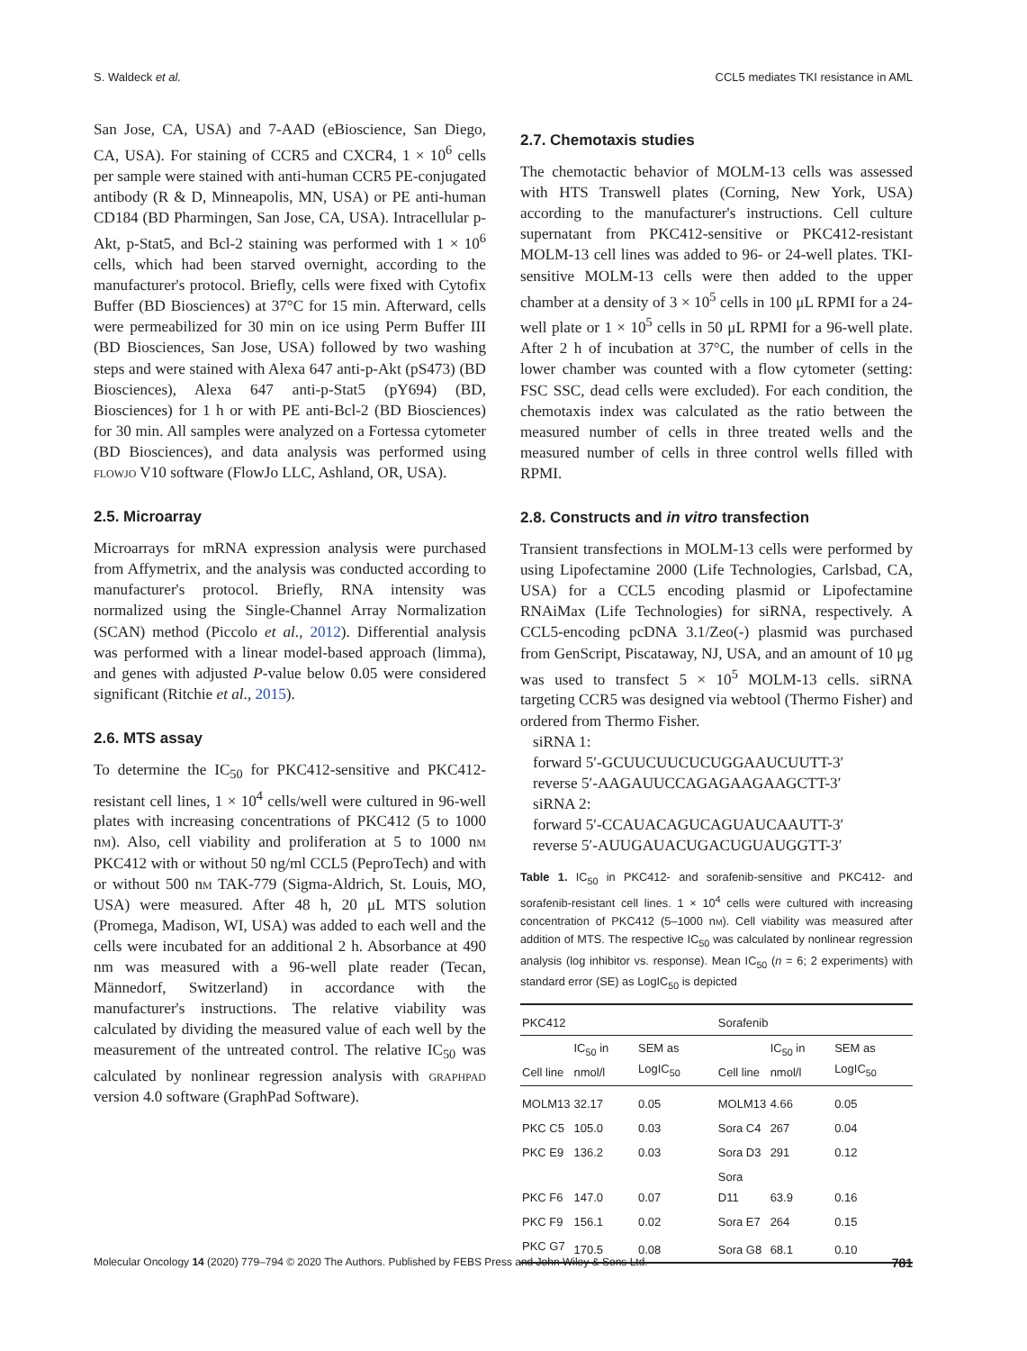S. Waldeck et al. CCL5 mediates TKI resistance in AML
San Jose, CA, USA) and 7-AAD (eBioscience, San Diego, CA, USA). For staining of CCR5 and CXCR4, 1 × 10<sup>6</sup> cells per sample were stained with anti-human CCR5 PE-conjugated antibody (R & D, Minneapolis, MN, USA) or PE anti-human CD184 (BD Pharmingen, San Jose, CA, USA). Intracellular p-Akt, p-Stat5, and Bcl-2 staining was performed with 1 × 10<sup>6</sup> cells, which had been starved overnight, according to the manufacturer's protocol. Briefly, cells were fixed with Cytofix Buffer (BD Biosciences) at 37°C for 15 min. Afterward, cells were permeabilized for 30 min on ice using Perm Buffer III (BD Biosciences, San Jose, USA) followed by two washing steps and were stained with Alexa 647 anti-p-Akt (pS473) (BD Biosciences), Alexa 647 anti-p-Stat5 (pY694) (BD, Biosciences) for 1 h or with PE anti-Bcl-2 (BD Biosciences) for 30 min. All samples were analyzed on a Fortessa cytometer (BD Biosciences), and data analysis was performed using flowjo V10 software (FlowJo LLC, Ashland, OR, USA).
2.5. Microarray
Microarrays for mRNA expression analysis were purchased from Affymetrix, and the analysis was conducted according to manufacturer's protocol. Briefly, RNA intensity was normalized using the Single-Channel Array Normalization (SCAN) method (Piccolo et al., 2012). Differential analysis was performed with a linear model-based approach (limma), and genes with adjusted P-value below 0.05 were considered significant (Ritchie et al., 2015).
2.6. MTS assay
To determine the IC<sub>50</sub> for PKC412-sensitive and PKC412-resistant cell lines, 1 × 10<sup>4</sup> cells/well were cultured in 96-well plates with increasing concentrations of PKC412 (5 to 1000 nm). Also, cell viability and proliferation at 5 to 1000 nm PKC412 with or without 50 ng/ml CCL5 (PeproTech) and with or without 500 nm TAK-779 (Sigma-Aldrich, St. Louis, MO, USA) were measured. After 48 h, 20 μL MTS solution (Promega, Madison, WI, USA) was added to each well and the cells were incubated for an additional 2 h. Absorbance at 490 nm was measured with a 96-well plate reader (Tecan, Männedorf, Switzerland) in accordance with the manufacturer's instructions. The relative viability was calculated by dividing the measured value of each well by the measurement of the untreated control. The relative IC<sub>50</sub> was calculated by nonlinear regression analysis with graphpad version 4.0 software (GraphPad Software).
2.7. Chemotaxis studies
The chemotactic behavior of MOLM-13 cells was assessed with HTS Transwell plates (Corning, New York, USA) according to the manufacturer's instructions. Cell culture supernatant from PKC412-sensitive or PKC412-resistant MOLM-13 cell lines was added to 96- or 24-well plates. TKI-sensitive MOLM-13 cells were then added to the upper chamber at a density of 3 × 10<sup>5</sup> cells in 100 μL RPMI for a 24-well plate or 1 × 10<sup>5</sup> cells in 50 μL RPMI for a 96-well plate. After 2 h of incubation at 37°C, the number of cells in the lower chamber was counted with a flow cytometer (setting: FSC SSC, dead cells were excluded). For each condition, the chemotaxis index was calculated as the ratio between the measured number of cells in three treated wells and the measured number of cells in three control wells filled with RPMI.
2.8. Constructs and in vitro transfection
Transient transfections in MOLM-13 cells were performed by using Lipofectamine 2000 (Life Technologies, Carlsbad, CA, USA) for a CCL5 encoding plasmid or Lipofectamine RNAiMax (Life Technologies) for siRNA, respectively. A CCL5-encoding pcDNA 3.1/Zeo(-) plasmid was purchased from GenScript, Piscataway, NJ, USA, and an amount of 10 μg was used to transfect 5 × 10<sup>5</sup> MOLM-13 cells. siRNA targeting CCR5 was designed via webtool (Thermo Fisher) and ordered from Thermo Fisher.
siRNA 1:
forward 5′-GCUUCUUCUCUGGAAUCUUTT-3′
reverse 5′-AAGAUUCCAGAGAAGAAGCTT-3′
siRNA 2:
forward 5′-CCAUACAGUCAGUAUCAAUTT-3′
reverse 5′-AUUGAUACUGACUGUAUGGTT-3′
Table 1. IC<sub>50</sub> in PKC412- and sorafenib-sensitive and PKC412- and sorafenib-resistant cell lines. 1 × 10<sup>4</sup> cells were cultured with increasing concentration of PKC412 (5–1000 nm). Cell viability was measured after addition of MTS. The respective IC<sub>50</sub> was calculated by nonlinear regression analysis (log inhibitor vs. response). Mean IC<sub>50</sub> (n = 6; 2 experiments) with standard error (SE) as LogIC<sub>50</sub> is depicted
| PKC412 | | | Sorafenib | | |
| --- | --- | --- | --- | --- | --- |
| Cell line | IC<sub>50</sub> in nmol/l | SEM as LogIC<sub>50</sub> | Cell line | IC<sub>50</sub> in nmol/l | SEM as LogIC<sub>50</sub> |
| MOLM13 | 32.17 | 0.05 | MOLM13 | 4.66 | 0.05 |
| PKC C5 | 105.0 | 0.03 | Sora C4 | 267 | 0.04 |
| PKC E9 | 136.2 | 0.03 | Sora D3 | 291 | 0.12 |
| PKC F6 | 147.0 | 0.07 | Sora D11 | 63.9 | 0.16 |
| PKC F9 | 156.1 | 0.02 | Sora E7 | 264 | 0.15 |
| PKC G7 | 170.5 | 0.08 | Sora G8 | 68.1 | 0.10 |
Molecular Oncology 14 (2020) 779–794 © 2020 The Authors. Published by FEBS Press and John Wiley & Sons Ltd. 781